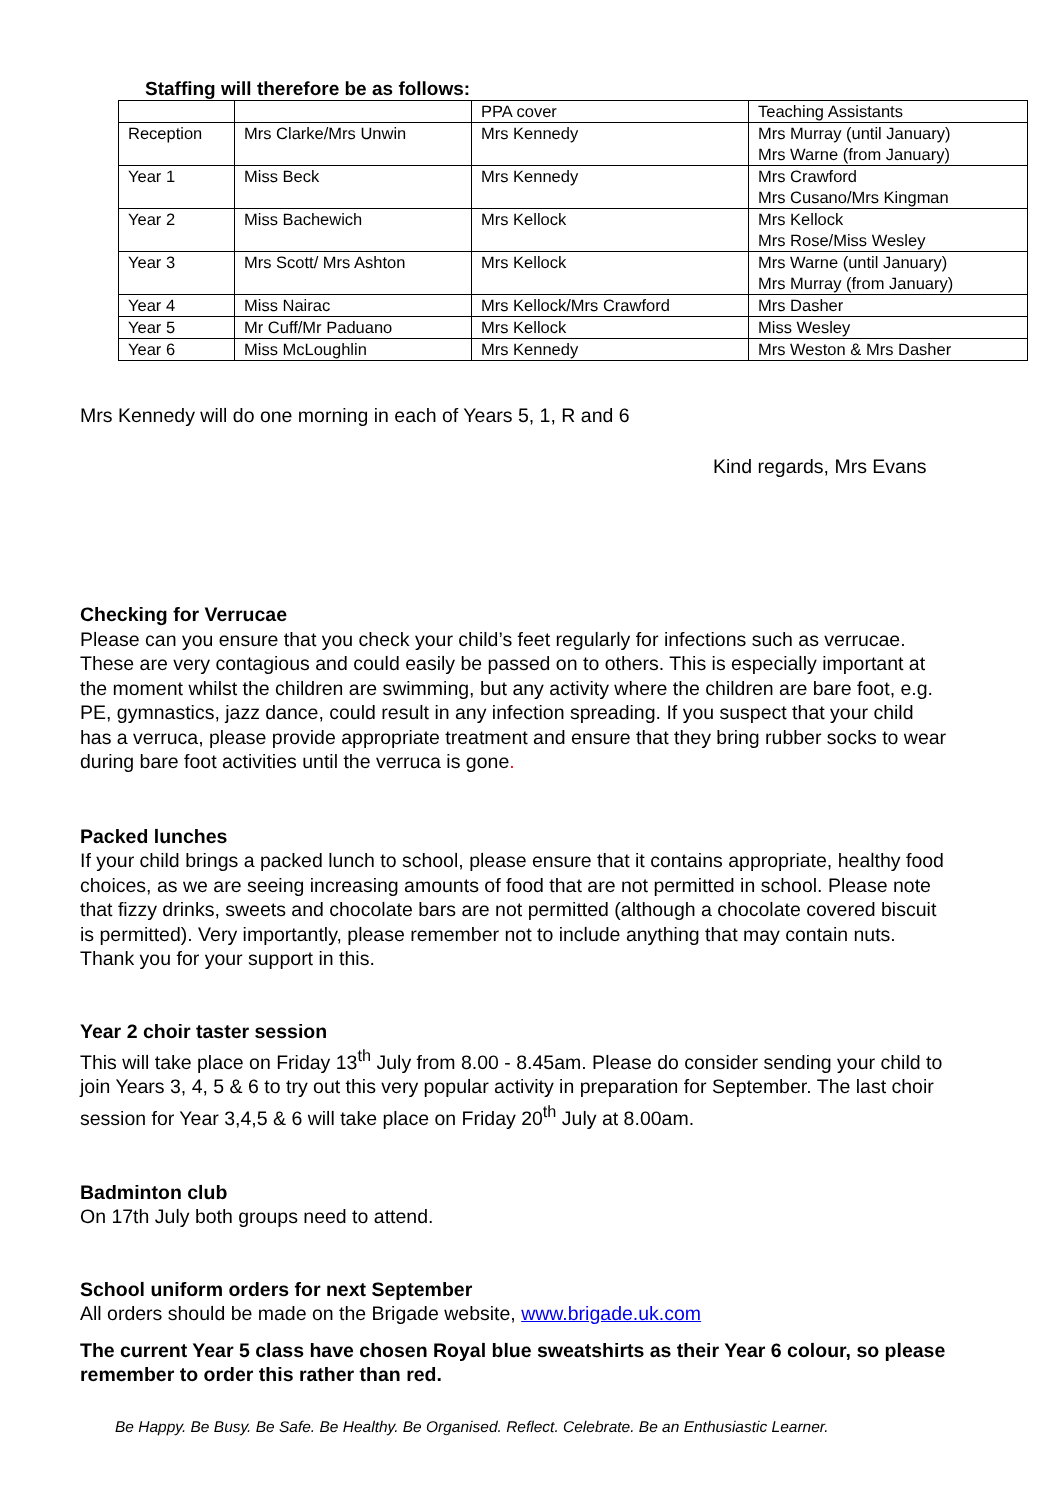Staffing will therefore be as follows:
| | | PPA cover | Teaching Assistants |
| Reception | Mrs Clarke/Mrs Unwin | Mrs Kennedy | Mrs Murray (until January) Mrs Warne (from January) |
| Year 1 | Miss Beck | Mrs Kennedy | Mrs Crawford Mrs Cusano/Mrs Kingman |
| Year 2 | Miss Bachewich | Mrs Kellock | Mrs Kellock Mrs Rose/Miss Wesley |
| Year 3 | Mrs Scott/ Mrs Ashton | Mrs Kellock | Mrs Warne (until January) Mrs Murray (from January) |
| Year 4 | Miss Nairac | Mrs Kellock/Mrs Crawford | Mrs Dasher |
| Year 5 | Mr Cuff/Mr Paduano | Mrs Kellock | Miss Wesley |
| Year 6 | Miss McLoughlin | Mrs Kennedy | Mrs Weston & Mrs Dasher |
Mrs Kennedy will do one morning in each of Years 5, 1, R and 6
Kind regards, Mrs Evans
Checking for Verrucae
Please can you ensure that you check your child’s feet regularly for infections such as verrucae. These are very contagious and could easily be passed on to others. This is especially important at the moment whilst the children are swimming, but any activity where the children are bare foot, e.g. PE, gymnastics, jazz dance, could result in any infection spreading. If you suspect that your child has a verruca, please provide appropriate treatment and ensure that they bring rubber socks to wear during bare foot activities until the verruca is gone.
Packed lunches
If your child brings a packed lunch to school, please ensure that it contains appropriate, healthy food choices, as we are seeing increasing amounts of food that are not permitted in school. Please note that fizzy drinks, sweets and chocolate bars are not permitted (although a chocolate covered biscuit is permitted). Very importantly, please remember not to include anything that may contain nuts. Thank you for your support in this.
Year 2 choir taster session
This will take place on Friday 13<sup>th</sup> July from 8.00 - 8.45am. Please do consider sending your child to join Years 3, 4, 5 & 6 to try out this very popular activity in preparation for September. The last choir session for Year 3,4,5 & 6 will take place on Friday 20<sup>th</sup> July at 8.00am.
Badminton club
On 17th July both groups need to attend.
School uniform orders for next September
All orders should be made on the Brigade website, www.brigade.uk.com
The current Year 5 class have chosen Royal blue sweatshirts as their Year 6 colour, so please remember to order this rather than red.
Be Happy. Be Busy. Be Safe. Be Healthy. Be Organised. Reflect. Celebrate. Be an Enthusiastic Learner.